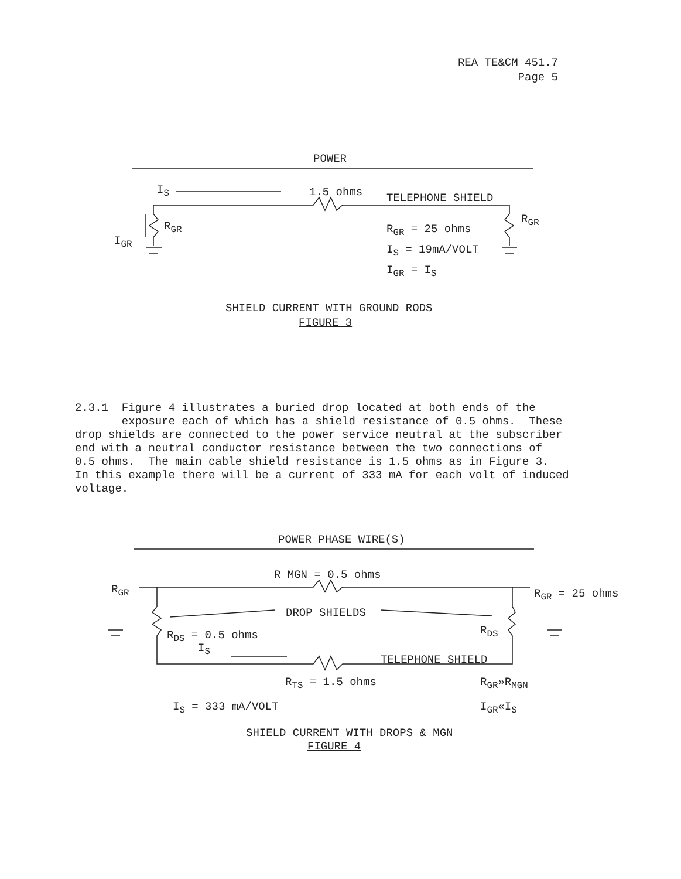REA TE&CM 451.7
Page 5
POWER
I<sub>S</sub> 1.5 ohms TELEPHONE SHIELD
R<sub>GR</sub>
R<sub>GR</sub>
I<sub>GR</sub>
R<sub>GR</sub> = 25 ohms
I<sub>S</sub> = 19mA/VOLT
I<sub>GR</sub> = I<sub>S</sub>
SHIELD CURRENT WITH GROUND RODS
FIGURE 3
2.3.1 Figure 4 illustrates a buried drop located at both ends of the exposure each of which has a shield resistance of 0.5 ohms. These drop shields are connected to the power service neutral at the subscriber end with a neutral conductor resistance between the two connections of 0.5 ohms. The main cable shield resistance is 1.5 ohms as in Figure 3. In this example there will be a current of 333 mA for each volt of induced voltage.
POWER PHASE WIRE(S)
R MGN = 0.5 ohms
R<sub>GR</sub> R<sub>GR</sub> = 25 ohms
DROP SHIELDS
R<sub>DS</sub> = 0.5 ohms R<sub>DS</sub>
I<sub>S</sub>
TELEPHONE SHIELD
R<sub>TS</sub> = 1.5 ohms R<sub>GR</sub>»R<sub>MGN</sub>
I<sub>S</sub> = 333 mA/VOLT I<sub>GR</sub>«I<sub>S</sub>
SHIELD CURRENT WITH DROPS & MGN
FIGURE 4